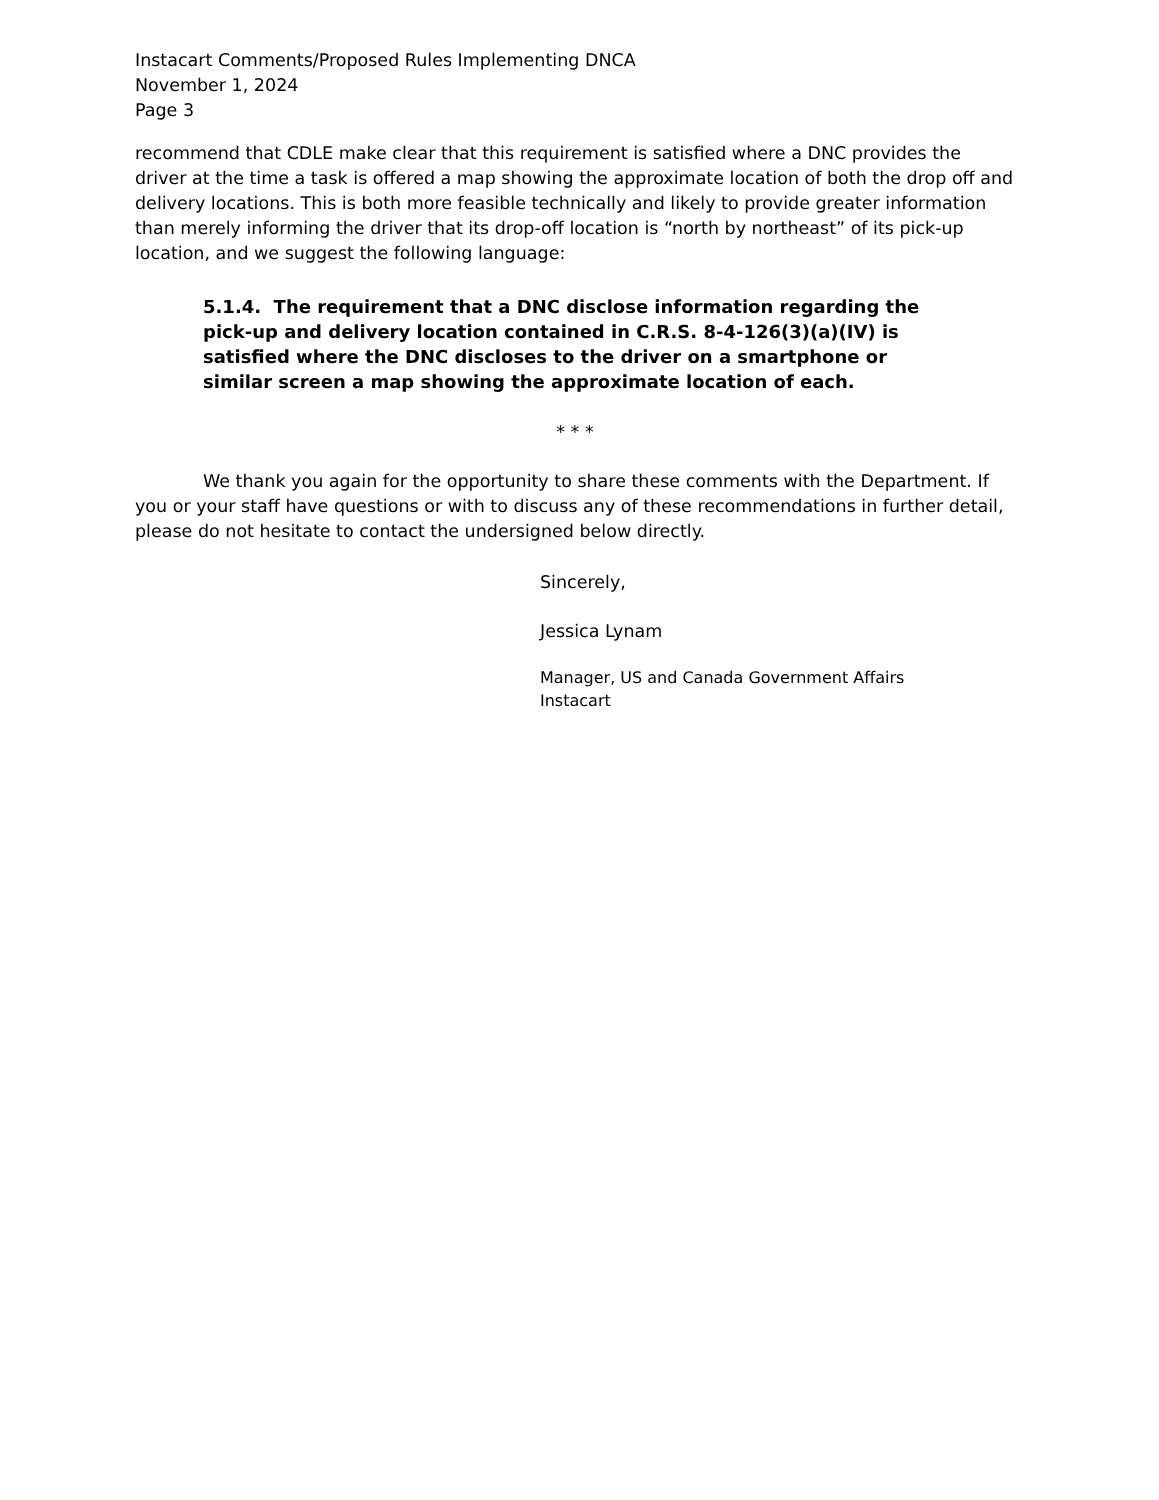Instacart Comments/Proposed Rules Implementing DNCA
November 1, 2024
Page 3
recommend that CDLE make clear that this requirement is satisfied where a DNC provides the driver at the time a task is offered a map showing the approximate location of both the drop off and delivery locations. This is both more feasible technically and likely to provide greater information than merely informing the driver that its drop-off location is “north by northeast” of its pick-up location, and we suggest the following language:
5.1.4. The requirement that a DNC disclose information regarding the pick-up and delivery location contained in C.R.S. 8-4-126(3)(a)(IV) is satisfied where the DNC discloses to the driver on a smartphone or similar screen a map showing the approximate location of each.
* * *
We thank you again for the opportunity to share these comments with the Department. If you or your staff have questions or with to discuss any of these recommendations in further detail, please do not hesitate to contact the undersigned below directly.
Sincerely,
Jessica Lynam
Manager, US and Canada Government Affairs
Instacart